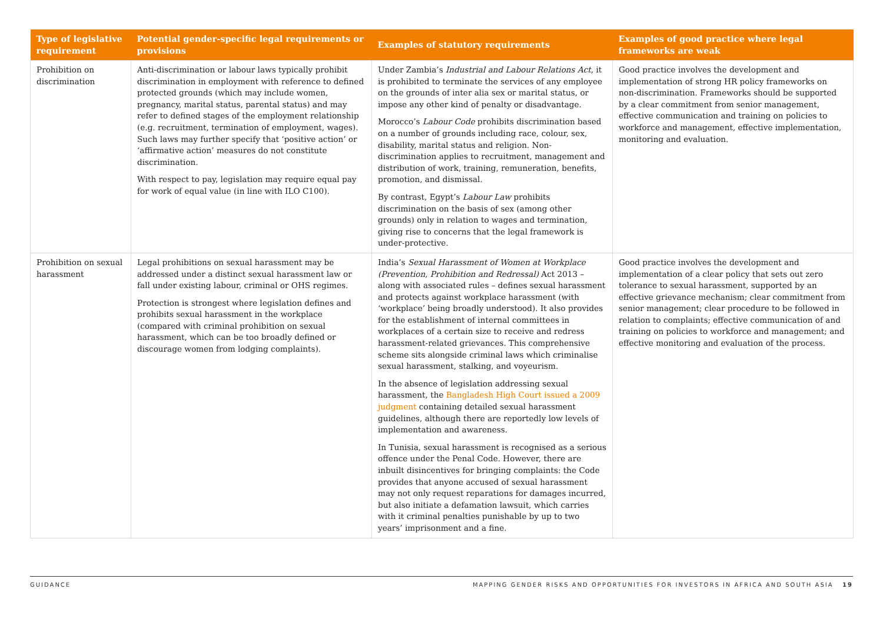| Type of legislative requirement | Potential gender-specific legal requirements or provisions | Examples of statutory requirements | Examples of good practice where legal frameworks are weak |
| --- | --- | --- | --- |
| Prohibition on discrimination | Anti-discrimination or labour laws typically prohibit discrimination in employment with reference to defined protected grounds (which may include women, pregnancy, marital status, parental status) and may refer to defined stages of the employment relationship (e.g. recruitment, termination of employment, wages). Such laws may further specify that ‘positive action’ or ‘affirmative action’ measures do not constitute discrimination. With respect to pay, legislation may require equal pay for work of equal value (in line with ILO C100). | Under Zambia’s Industrial and Labour Relations Act , it is prohibited to terminate the services of any employee on the grounds of inter alia sex or marital status, or impose any other kind of penalty or disadvantage. Morocco’s Labour Code prohibits discrimination based on a number of grounds including race, colour, sex, disability, marital status and religion. Non-discrimination applies to recruitment, management and distribution of work, training, remuneration, benefits, promotion, and dismissal. By contrast, Egypt’s Labour Law prohibits discrimination on the basis of sex (among other grounds) only in relation to wages and termination, giving rise to concerns that the legal framework is under-protective. | Good practice involves the development and implementation of strong HR policy frameworks on non-discrimination. Frameworks should be supported by a clear commitment from senior management, effective communication and training on policies to workforce and management, effective implementation, monitoring and evaluation. |
| Prohibition on sexual harassment | Legal prohibitions on sexual harassment may be addressed under a distinct sexual harassment law or fall under existing labour, criminal or OHS regimes. Protection is strongest where legislation defines and prohibits sexual harassment in the workplace (compared with criminal prohibition on sexual harassment, which can be too broadly defined or discourage women from lodging complaints). | India’s Sexual Harassment of Women at Workplace (Prevention, Prohibition and Redressal) Act 2013 – along with associated rules – defines sexual harassment and protects against workplace harassment (with ‘workplace’ being broadly understood). It also provides for the establishment of internal committees in workplaces of a certain size to receive and redress harassment-related grievances. This comprehensive scheme sits alongside criminal laws which criminalise sexual harassment, stalking, and voyeurism. In the absence of legislation addressing sexual harassment, the Bangladesh High Court issued a 2009 judgment containing detailed sexual harassment guidelines, although there are reportedly low levels of implementation and awareness. In Tunisia, sexual harassment is recognised as a serious offence under the Penal Code. However, there are inbuilt disincentives for bringing complaints: the Code provides that anyone accused of sexual harassment may not only request reparations for damages incurred, but also initiate a defamation lawsuit, which carries with it criminal penalties punishable by up to two years’ imprisonment and a fine. | Good practice involves the development and implementation of a clear policy that sets out zero tolerance to sexual harassment, supported by an effective grievance mechanism; clear commitment from senior management; clear procedure to be followed in relation to complaints; effective communication of and training on policies to workforce and management; and effective monitoring and evaluation of the process. |
GUIDANCE MAPPING GENDER RISKS AND OPPORTUNITIES FOR INVESTORS IN AFRICA AND SOUTH ASIA 19